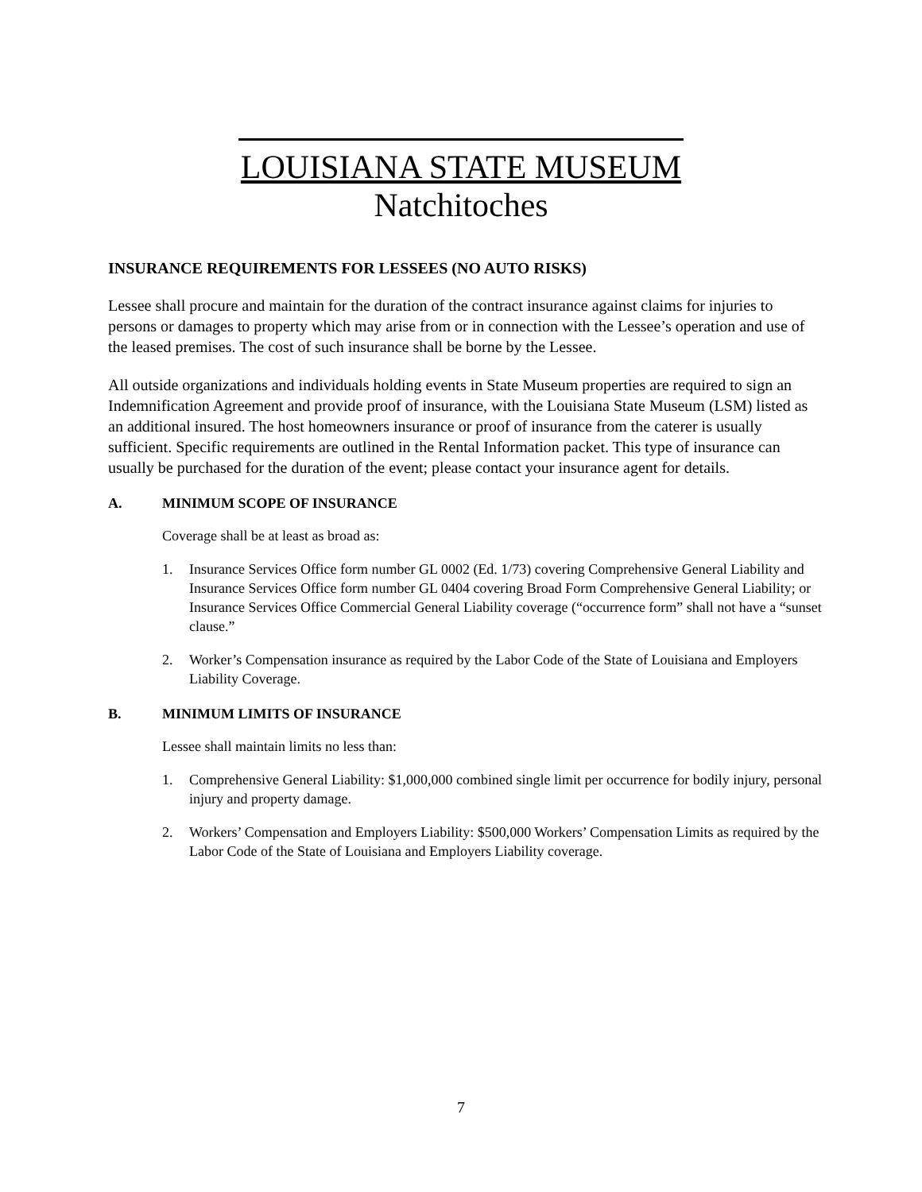LOUISIANA STATE MUSEUM
Natchitoches
INSURANCE REQUIREMENTS FOR LESSEES (NO AUTO RISKS)
Lessee shall procure and maintain for the duration of the contract insurance against claims for injuries to persons or damages to property which may arise from or in connection with the Lessee’s operation and use of the leased premises. The cost of such insurance shall be borne by the Lessee.
All outside organizations and individuals holding events in State Museum properties are required to sign an Indemnification Agreement and provide proof of insurance, with the Louisiana State Museum (LSM) listed as an additional insured. The host homeowners insurance or proof of insurance from the caterer is usually sufficient. Specific requirements are outlined in the Rental Information packet. This type of insurance can usually be purchased for the duration of the event; please contact your insurance agent for details.
A. MINIMUM SCOPE OF INSURANCE
Coverage shall be at least as broad as:
1. Insurance Services Office form number GL 0002 (Ed. 1/73) covering Comprehensive General Liability and Insurance Services Office form number GL 0404 covering Broad Form Comprehensive General Liability; or Insurance Services Office Commercial General Liability coverage (“occurrence form” shall not have a “sunset clause.”
2. Worker’s Compensation insurance as required by the Labor Code of the State of Louisiana and Employers Liability Coverage.
B. MINIMUM LIMITS OF INSURANCE
Lessee shall maintain limits no less than:
1. Comprehensive General Liability: $1,000,000 combined single limit per occurrence for bodily injury, personal injury and property damage.
2. Workers’ Compensation and Employers Liability: $500,000 Workers’ Compensation Limits as required by the Labor Code of the State of Louisiana and Employers Liability coverage.
7